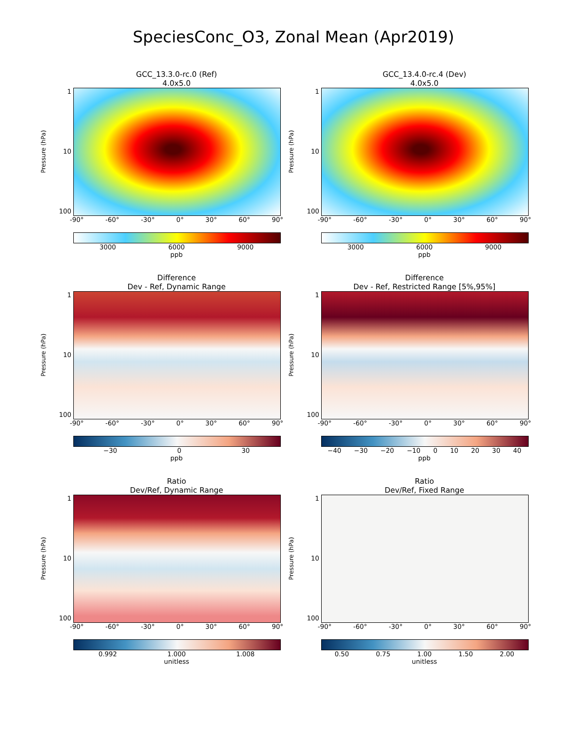SpeciesConc_O3, Zonal Mean (Apr2019)
GCC_13.3.0-rc.0 (Ref)
4.0x5.0
Pressure (hPa)
1
10
100
-90° -60° -30° 0° 30° 60° 90°
3000 6000 9000
ppb
GCC_13.4.0-rc.4 (Dev)
4.0x5.0
Pressure (hPa)
1
10
100
-90° -60° -30° 0° 30° 60° 90°
3000 6000 9000
ppb
Difference
Dev - Ref, Dynamic Range
Pressure (hPa)
1
10
100
-90° -60° -30° 0° 30° 60° 90°
−30 0 30
ppb
Difference
Dev - Ref, Restricted Range [5%,95%]
Pressure (hPa)
1
10
100
-90° -60° -30° 0° 30° 60° 90°
−40 −30 −20 −10 0 10 20 30 40
ppb
Ratio
Dev/Ref, Dynamic Range
Pressure (hPa)
1
10
100
-90° -60° -30° 0° 30° 60° 90°
0.992 1.000 1.008
unitless
Ratio
Dev/Ref, Fixed Range
Pressure (hPa)
1
10
100
-90° -60° -30° 0° 30° 60° 90°
0.50 0.75 1.00 1.50 2.00
unitless